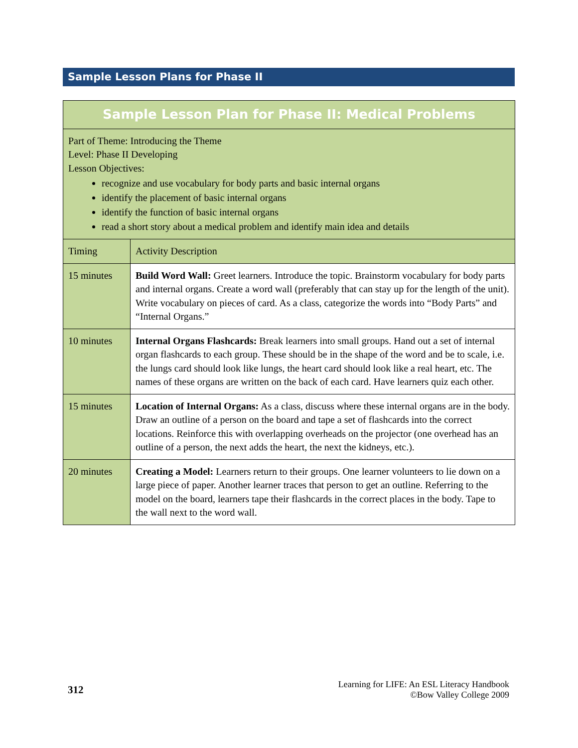Sample Lesson Plans for Phase II
| Sample Lesson Plan for Phase II: Medical Problems | |
| --- | --- |
| Part of Theme: Introducing the Theme Level: Phase II Developing Lesson Objectives: recognize and use vocabulary for body parts and basic internal organs identify the placement of basic internal organs identify the function of basic internal organs read a short story about a medical problem and identify main idea and details | |
| Timing | Activity Description |
| 15 minutes | Build Word Wall: Greet learners. Introduce the topic. Brainstorm vocabulary for body parts and internal organs. Create a word wall (preferably that can stay up for the length of the unit). Write vocabulary on pieces of card. As a class, categorize the words into “Body Parts” and “Internal Organs.” |
| 10 minutes | Internal Organs Flashcards: Break learners into small groups. Hand out a set of internal organ flashcards to each group. These should be in the shape of the word and be to scale, i.e. the lungs card should look like lungs, the heart card should look like a real heart, etc. The names of these organs are written on the back of each card. Have learners quiz each other. |
| 15 minutes | Location of Internal Organs: As a class, discuss where these internal organs are in the body. Draw an outline of a person on the board and tape a set of flashcards into the correct locations. Reinforce this with overlapping overheads on the projector (one overhead has an outline of a person, the next adds the heart, the next the kidneys, etc.). |
| 20 minutes | Creating a Model: Learners return to their groups. One learner volunteers to lie down on a large piece of paper. Another learner traces that person to get an outline. Referring to the model on the board, learners tape their flashcards in the correct places in the body. Tape to the wall next to the word wall. |
312
Learning for LIFE: An ESL Literacy Handbook
©Bow Valley College 2009